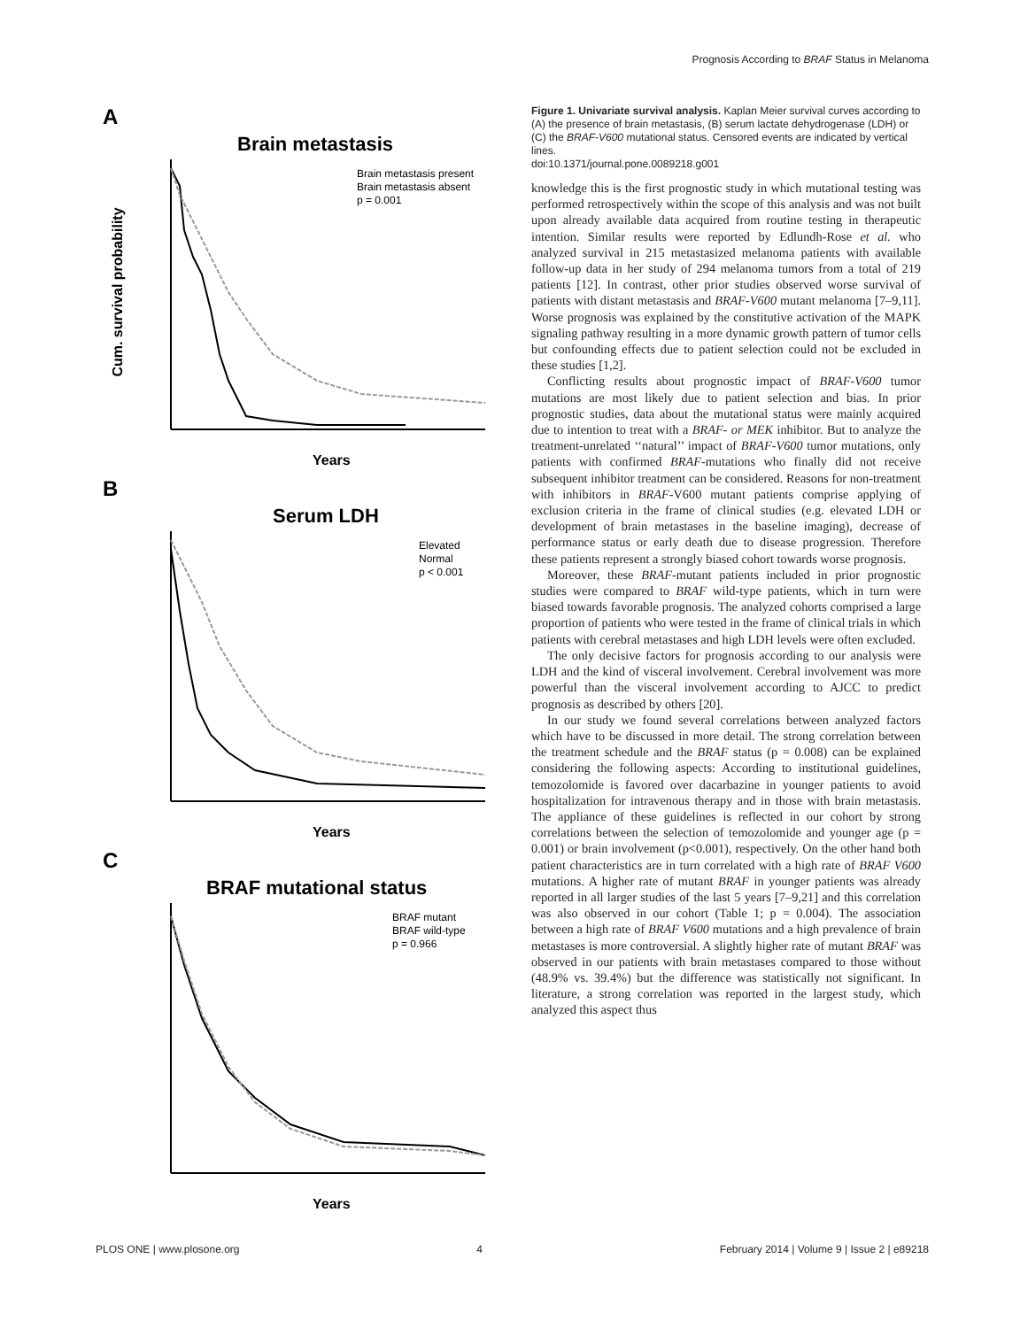Prognosis According to BRAF Status in Melanoma
A
B
C
Brain metastasis
Cum. survival probability
Years
Brain metastasis present
Brain metastasis absent
p = 0.001
Serum LDH
Years
Elevated
Normal
p < 0.001
BRAF mutational status
Years
BRAF mutant
BRAF wild-type
p = 0.966
Figure 1. Univariate survival analysis. Kaplan Meier survival curves according to (A) the presence of brain metastasis, (B) serum lactate dehydrogenase (LDH) or (C) the BRAF-V600 mutational status. Censored events are indicated by vertical lines.
doi:10.1371/journal.pone.0089218.g001
knowledge this is the first prognostic study in which mutational testing was performed retrospectively within the scope of this analysis and was not built upon already available data acquired from routine testing in therapeutic intention. Similar results were reported by Edlundh-Rose et al. who analyzed survival in 215 metastasized melanoma patients with available follow-up data in her study of 294 melanoma tumors from a total of 219 patients [12]. In contrast, other prior studies observed worse survival of patients with distant metastasis and BRAF-V600 mutant melanoma [7–9,11]. Worse prognosis was explained by the constitutive activation of the MAPK signaling pathway resulting in a more dynamic growth pattern of tumor cells but confounding effects due to patient selection could not be excluded in these studies [1,2].
Conflicting results about prognostic impact of BRAF-V600 tumor mutations are most likely due to patient selection and bias. In prior prognostic studies, data about the mutational status were mainly acquired due to intention to treat with a BRAF- or MEK inhibitor. But to analyze the treatment-unrelated ‘‘natural’’ impact of BRAF-V600 tumor mutations, only patients with confirmed BRAF-mutations who finally did not receive subsequent inhibitor treatment can be considered. Reasons for non-treatment with inhibitors in BRAF-V600 mutant patients comprise applying of exclusion criteria in the frame of clinical studies (e.g. elevated LDH or development of brain metastases in the baseline imaging), decrease of performance status or early death due to disease progression. Therefore these patients represent a strongly biased cohort towards worse prognosis.
Moreover, these BRAF-mutant patients included in prior prognostic studies were compared to BRAF wild-type patients, which in turn were biased towards favorable prognosis. The analyzed cohorts comprised a large proportion of patients who were tested in the frame of clinical trials in which patients with cerebral metastases and high LDH levels were often excluded.
The only decisive factors for prognosis according to our analysis were LDH and the kind of visceral involvement. Cerebral involvement was more powerful than the visceral involvement according to AJCC to predict prognosis as described by others [20].
In our study we found several correlations between analyzed factors which have to be discussed in more detail. The strong correlation between the treatment schedule and the BRAF status (p = 0.008) can be explained considering the following aspects: According to institutional guidelines, temozolomide is favored over dacarbazine in younger patients to avoid hospitalization for intravenous therapy and in those with brain metastasis. The appliance of these guidelines is reflected in our cohort by strong correlations between the selection of temozolomide and younger age (p = 0.001) or brain involvement (p<0.001), respectively. On the other hand both patient characteristics are in turn correlated with a high rate of BRAF V600 mutations. A higher rate of mutant BRAF in younger patients was already reported in all larger studies of the last 5 years [7–9,21] and this correlation was also observed in our cohort (Table 1; p = 0.004). The association between a high rate of BRAF V600 mutations and a high prevalence of brain metastases is more controversial. A slightly higher rate of mutant BRAF was observed in our patients with brain metastases compared to those without (48.9% vs. 39.4%) but the difference was statistically not significant. In literature, a strong correlation was reported in the largest study, which analyzed this aspect thus
PLOS ONE | www.plosone.org 4 February 2014 | Volume 9 | Issue 2 | e89218